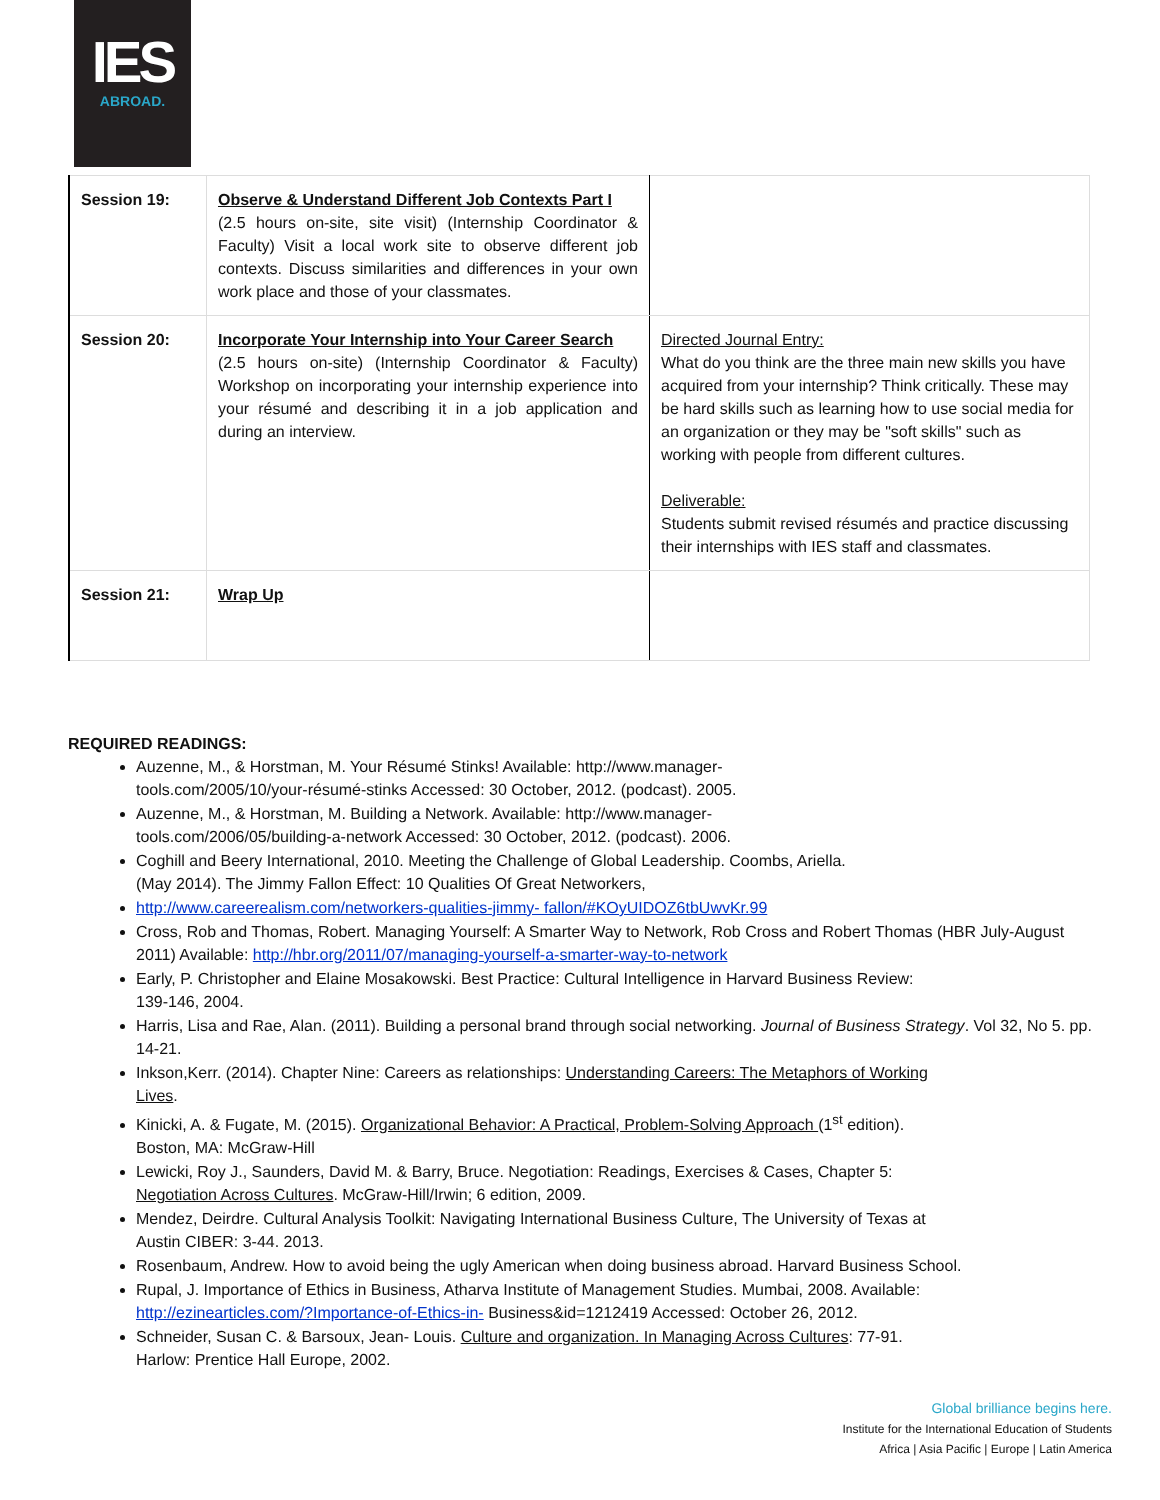IES
ABROAD.
| Session 19: | Observe & Understand Different Job Contexts Part I (2.5 hours on-site, site visit) (Internship Coordinator & Faculty) Visit a local work site to observe different job contexts. Discuss similarities and differences in your own work place and those of your classmates. | |
| Session 20: | Incorporate Your Internship into Your Career Search (2.5 hours on-site) (Internship Coordinator & Faculty) Workshop on incorporating your internship experience into your résumé and describing it in a job application and during an interview. | Directed Journal Entry: What do you think are the three main new skills you have acquired from your internship? Think critically. These may be hard skills such as learning how to use social media for an organization or they may be "soft skills" such as working with people from different cultures. Deliverable: Students submit revised résumés and practice discussing their internships with IES staff and classmates. |
| Session 21: | Wrap Up | |
REQUIRED READINGS:
Auzenne, M., & Horstman, M. Your Résumé Stinks! Available: http://www.manager-
tools.com/2005/10/your-résumé-stinks Accessed: 30 October, 2012. (podcast). 2005.
Auzenne, M., & Horstman, M. Building a Network. Available: http://www.manager-
tools.com/2006/05/building-a-network Accessed: 30 October, 2012. (podcast). 2006.
Coghill and Beery International, 2010. Meeting the Challenge of Global Leadership. Coombs, Ariella.
(May 2014). The Jimmy Fallon Effect: 10 Qualities Of Great Networkers,
http://www.careerealism.com/networkers-qualities-jimmy- fallon/#KOyUIDOZ6tbUwvKr.99
Cross, Rob and Thomas, Robert. Managing Yourself: A Smarter Way to Network, Rob Cross and Robert Thomas (HBR July-August 2011) Available: http://hbr.org/2011/07/managing-yourself-a-smarter-way-to-network
Early, P. Christopher and Elaine Mosakowski. Best Practice: Cultural Intelligence in Harvard Business Review:
139-146, 2004.
Harris, Lisa and Rae, Alan. (2011). Building a personal brand through social networking. Journal of Business Strategy. Vol 32, No 5. pp. 14-21.
Inkson,Kerr. (2014). Chapter Nine: Careers as relationships: Understanding Careers: The Metaphors of Working
Lives.
Kinicki, A. & Fugate, M. (2015). Organizational Behavior: A Practical, Problem-Solving Approach (1<sup>st</sup> edition).
Boston, MA: McGraw-Hill
Lewicki, Roy J., Saunders, David M. & Barry, Bruce. Negotiation: Readings, Exercises & Cases, Chapter 5:
Negotiation Across Cultures. McGraw-Hill/Irwin; 6 edition, 2009.
Mendez, Deirdre. Cultural Analysis Toolkit: Navigating International Business Culture, The University of Texas at
Austin CIBER: 3-44. 2013.
Rosenbaum, Andrew. How to avoid being the ugly American when doing business abroad. Harvard Business School.
Rupal, J. Importance of Ethics in Business, Atharva Institute of Management Studies. Mumbai, 2008. Available:
http://ezinearticles.com/?Importance-of-Ethics-in- Business&id=1212419 Accessed: October 26, 2012.
Schneider, Susan C. & Barsoux, Jean- Louis. Culture and organization. In Managing Across Cultures: 77-91.
Harlow: Prentice Hall Europe, 2002.
Global brilliance begins here.
Institute for the International Education of Students
Africa | Asia Pacific | Europe | Latin America